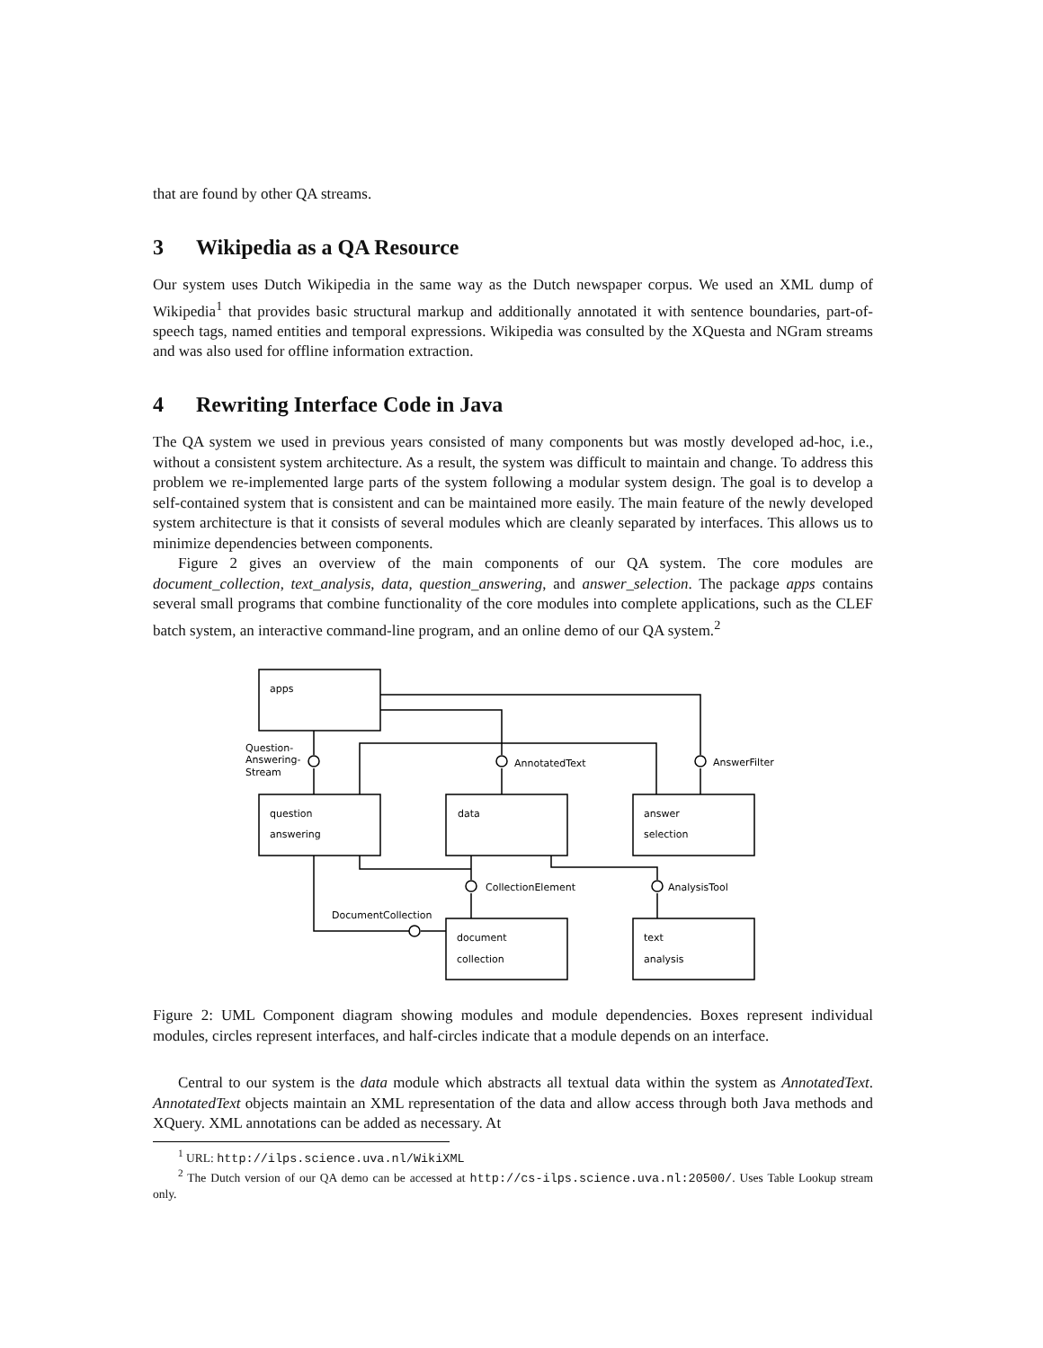that are found by other QA streams.
3 Wikipedia as a QA Resource
Our system uses Dutch Wikipedia in the same way as the Dutch newspaper corpus. We used an XML dump of Wikipedia<sup>1</sup> that provides basic structural markup and additionally annotated it with sentence boundaries, part-of-speech tags, named entities and temporal expressions. Wikipedia was consulted by the XQuesta and NGram streams and was also used for offline information extraction.
4 Rewriting Interface Code in Java
The QA system we used in previous years consisted of many components but was mostly developed ad-hoc, i.e., without a consistent system architecture. As a result, the system was difficult to maintain and change. To address this problem we re-implemented large parts of the system following a modular system design. The goal is to develop a self-contained system that is consistent and can be maintained more easily. The main feature of the newly developed system architecture is that it consists of several modules which are cleanly separated by interfaces. This allows us to minimize dependencies between components.
Figure 2 gives an overview of the main components of our QA system. The core modules are document_collection, text_analysis, data, question_answering, and answer_selection. The package apps contains several small programs that combine functionality of the core modules into complete applications, such as the CLEF batch system, an interactive command-line program, and an online demo of our QA system.<sup>2</sup>
apps
Question-
Answering-
Stream
AnnotatedText
AnswerFilter
question
answering
data
answer
selection
CollectionElement
AnalysisTool
DocumentCollection
document
collection
text
analysis
Figure 2: UML Component diagram showing modules and module dependencies. Boxes represent individual modules, circles represent interfaces, and half-circles indicate that a module depends on an interface.
Central to our system is the data module which abstracts all textual data within the system as AnnotatedText. AnnotatedText objects maintain an XML representation of the data and allow access through both Java methods and XQuery. XML annotations can be added as necessary. At
<sup>1</sup> URL: http://ilps.science.uva.nl/WikiXML
<sup>2</sup> The Dutch version of our QA demo can be accessed at http://cs-ilps.science.uva.nl:20500/. Uses Table Lookup stream only.